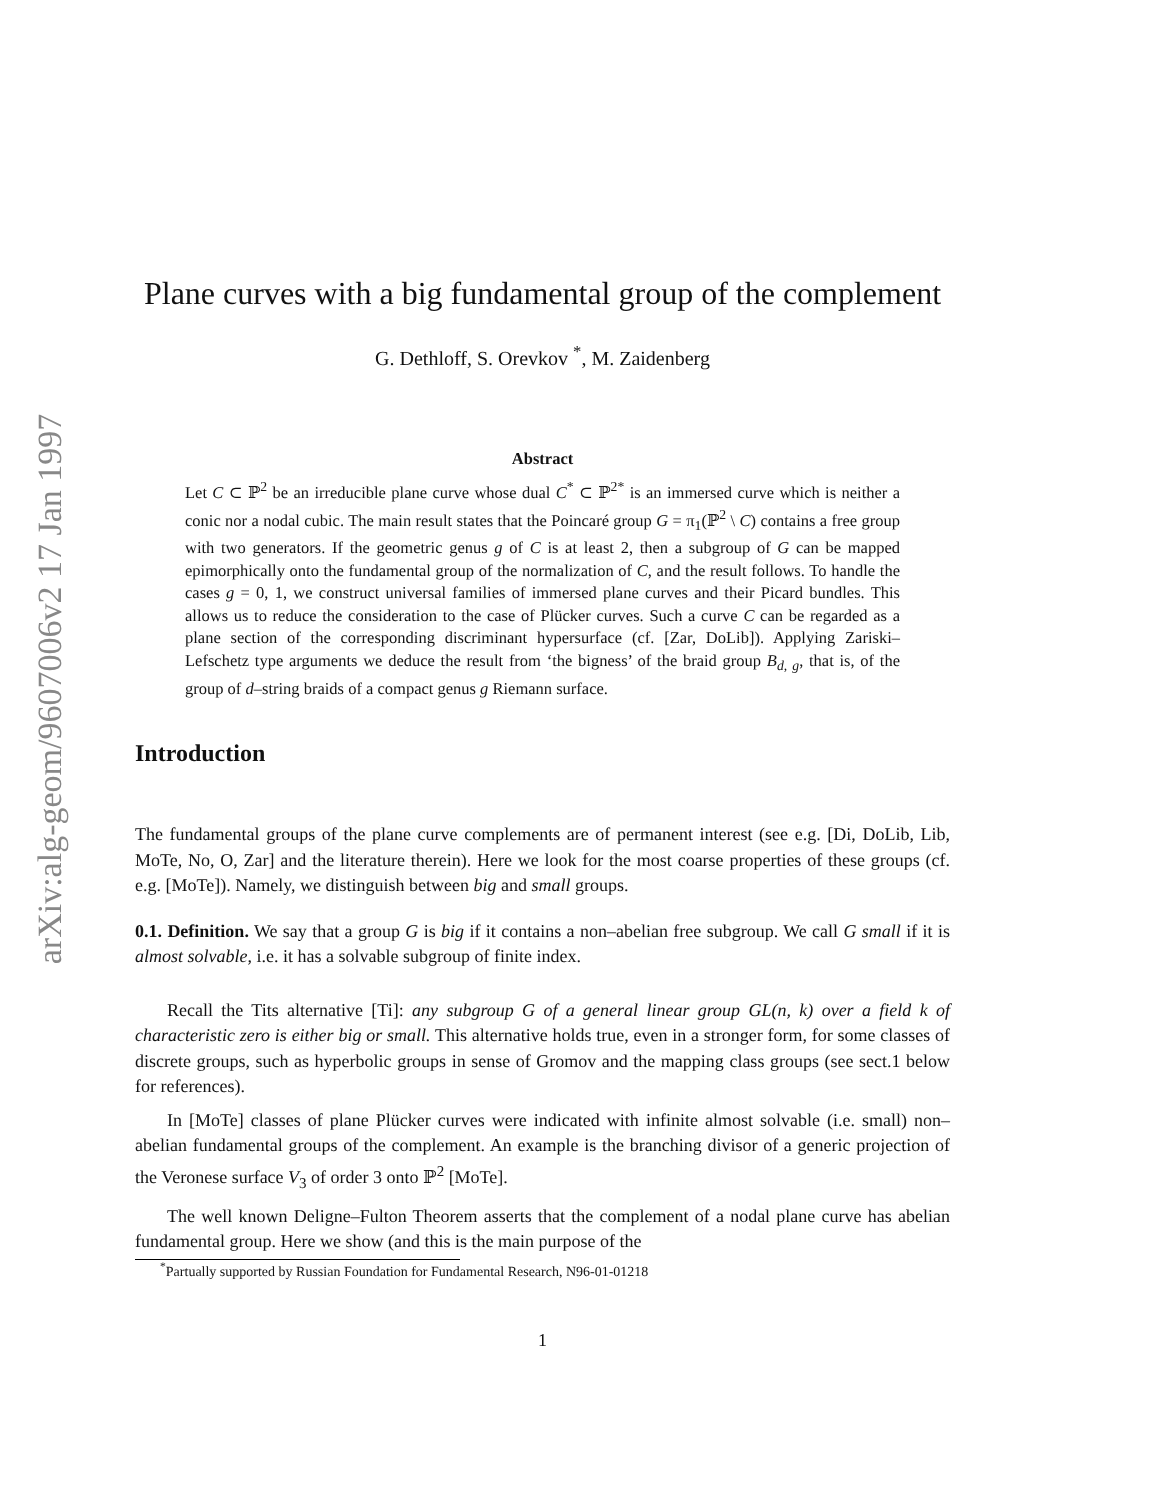arXiv:alg-geom/9607006v2 17 Jan 1997
Plane curves with a big fundamental group of the complement
G. Dethloff, S. Orevkov <sup>*</sup>, M. Zaidenberg
Abstract
Let C ⊂ ℙ<sup>2</sup> be an irreducible plane curve whose dual C<sup>*</sup> ⊂ ℙ<sup>2*</sup> is an immersed curve which is neither a conic nor a nodal cubic. The main result states that the Poincaré group G = π<sub>1</sub>(ℙ<sup>2</sup> \ C) contains a free group with two generators. If the geometric genus g of C is at least 2, then a subgroup of G can be mapped epimorphically onto the fundamental group of the normalization of C, and the result follows. To handle the cases g = 0, 1, we construct universal families of immersed plane curves and their Picard bundles. This allows us to reduce the consideration to the case of Plücker curves. Such a curve C can be regarded as a plane section of the corresponding discriminant hypersurface (cf. [Zar, DoLib]). Applying Zariski–Lefschetz type arguments we deduce the result from ‘the bigness’ of the braid group B<sub>d, g</sub>, that is, of the group of d–string braids of a compact genus g Riemann surface.
Introduction
The fundamental groups of the plane curve complements are of permanent interest (see e.g. [Di, DoLib, Lib, MoTe, No, O, Zar] and the literature therein). Here we look for the most coarse properties of these groups (cf. e.g. [MoTe]). Namely, we distinguish between big and small groups.
0.1. Definition. We say that a group G is big if it contains a non–abelian free subgroup. We call G small if it is almost solvable, i.e. it has a solvable subgroup of finite index.
Recall the Tits alternative [Ti]: any subgroup G of a general linear group GL(n, k) over a field k of characteristic zero is either big or small. This alternative holds true, even in a stronger form, for some classes of discrete groups, such as hyperbolic groups in sense of Gromov and the mapping class groups (see sect.1 below for references).
In [MoTe] classes of plane Plücker curves were indicated with infinite almost solvable (i.e. small) non–abelian fundamental groups of the complement. An example is the branching divisor of a generic projection of the Veronese surface V<sub>3</sub> of order 3 onto ℙ<sup>2</sup> [MoTe].
The well known Deligne–Fulton Theorem asserts that the complement of a nodal plane curve has abelian fundamental group. Here we show (and this is the main purpose of the
<sup>*</sup> Partually supported by Russian Foundation for Fundamental Research, N96-01-01218
1